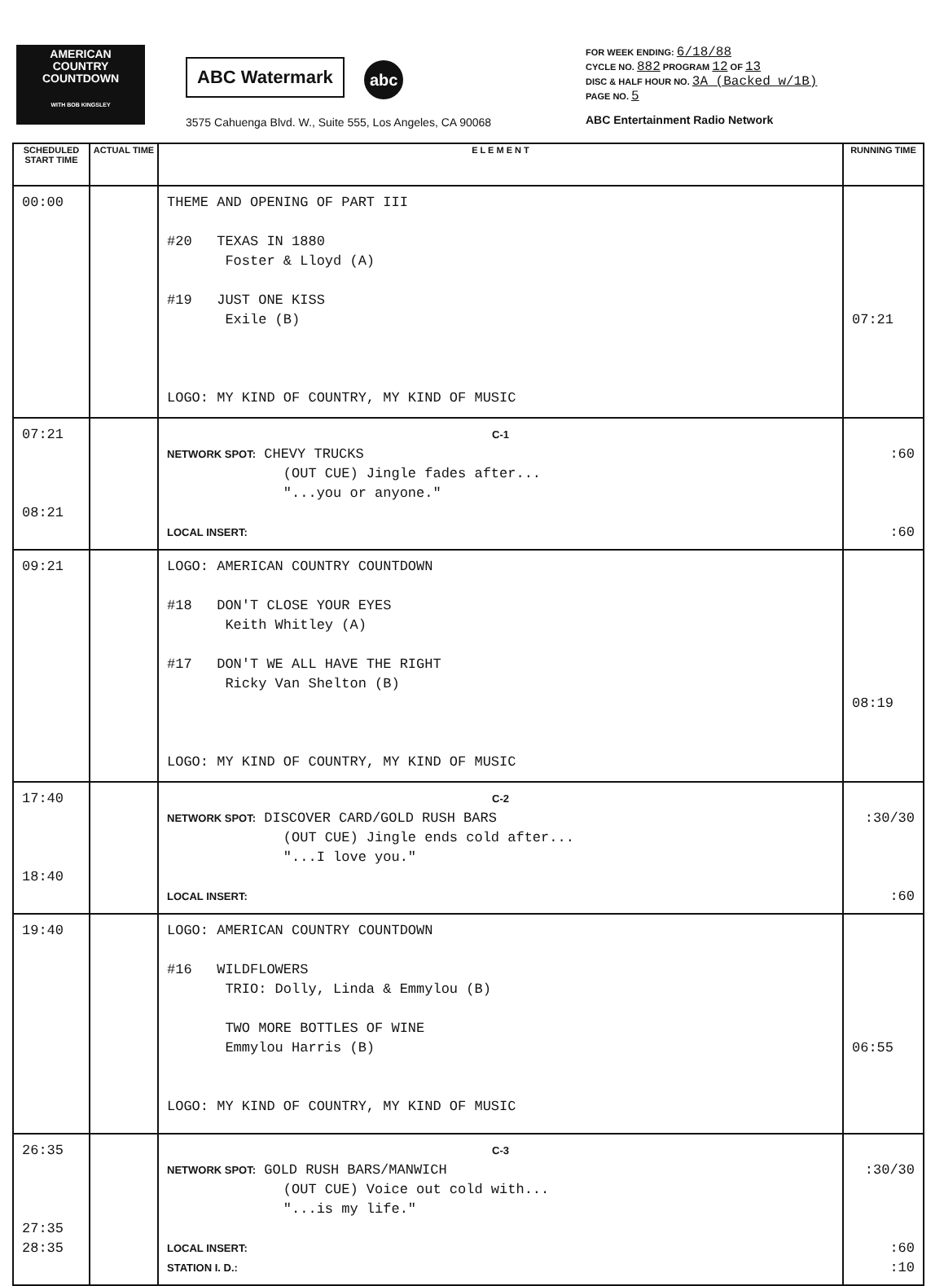AMERICAN
COUNTRY
COUNTDOWN
WITH BOB KINGSLEY
ABC Watermark abc
3575 Cahuenga Blvd. W., Suite 555, Los Angeles, CA 90068
FOR WEEK ENDING: 6/18/88
CYCLE NO. 882 PROGRAM 12 OF 13
DISC & HALF HOUR NO. 3A (Backed w/1B)
PAGE NO. 5
ABC Entertainment Radio Network
| SCHEDULED START TIME | ACTUAL TIME | E L E M E N T | RUNNING TIME |
| --- | --- | --- | --- |
| 00:00 | | THEME AND OPENING OF PART III #20 TEXAS IN 1880 Foster & Lloyd (A) #19 JUST ONE KISS Exile (B) LOGO: MY KIND OF COUNTRY, MY KIND OF MUSIC | 07:21 |
| 07:21 08:21 | | C-1 NETWORK SPOT: CHEVY TRUCKS (OUT CUE) Jingle fades after... "...you or anyone." LOCAL INSERT: | :60 :60 |
| 09:21 | | LOGO: AMERICAN COUNTRY COUNTDOWN #18 DON'T CLOSE YOUR EYES Keith Whitley (A) #17 DON'T WE ALL HAVE THE RIGHT Ricky Van Shelton (B) LOGO: MY KIND OF COUNTRY, MY KIND OF MUSIC | 08:19 |
| 17:40 18:40 | | C-2 NETWORK SPOT: DISCOVER CARD/GOLD RUSH BARS (OUT CUE) Jingle ends cold after... "...I love you." LOCAL INSERT: | :30/30 :60 |
| 19:40 | | LOGO: AMERICAN COUNTRY COUNTDOWN #16 WILDFLOWERS TRIO: Dolly, Linda & Emmylou (B) TWO MORE BOTTLES OF WINE Emmylou Harris (B) LOGO: MY KIND OF COUNTRY, MY KIND OF MUSIC | 06:55 |
| 26:35 27:35 28:35 | | C-3 NETWORK SPOT: GOLD RUSH BARS/MANWICH (OUT CUE) Voice out cold with... "...is my life." LOCAL INSERT: STATION I. D.: | :30/30 :60 :10 |